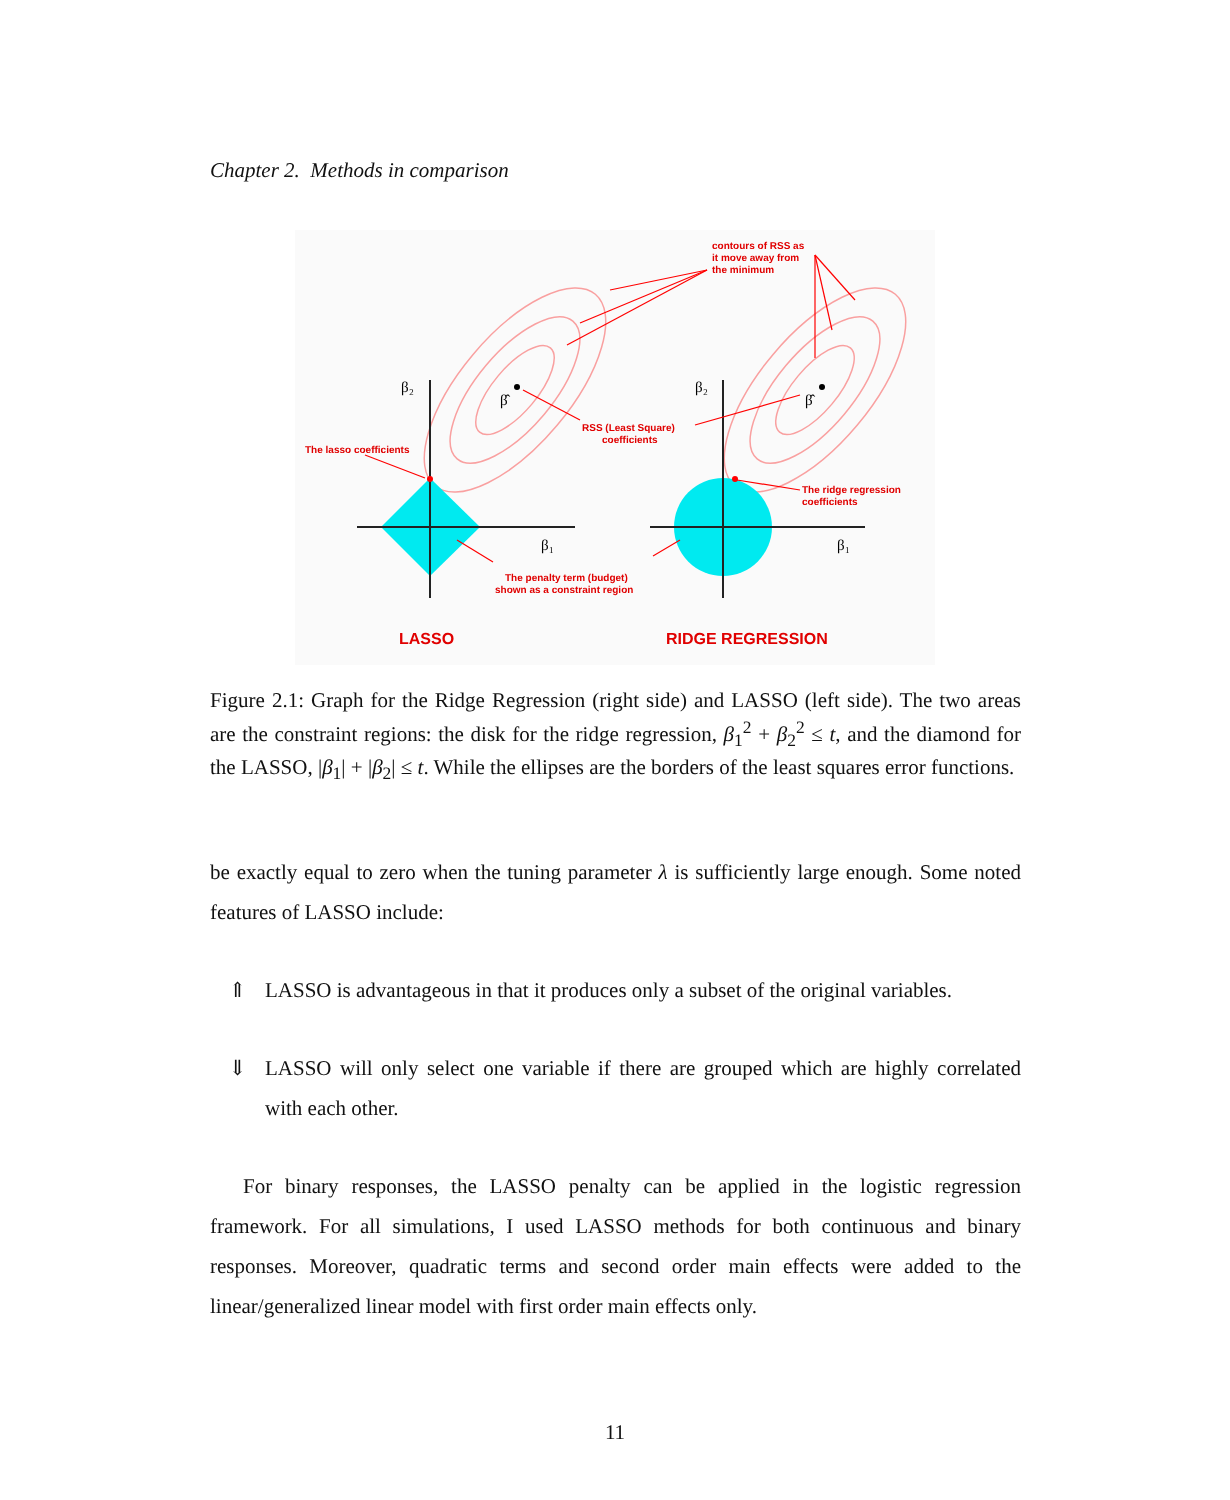Chapter 2. Methods in comparison
contours of RSS as
it move away from
the minimum
RSS (Least Square)
coefficients
The lasso coefficients
The ridge regression
coefficients
The penalty term (budget)
shown as a constraint region
LASSO
RIDGE REGRESSION
β₂
β₂
β₁
β₁
β̂
β̂
Figure 2.1: Graph for the Ridge Regression (right side) and LASSO (left side). The two areas are the constraint regions: the disk for the ridge regression, β<sub>1</sub><sup>2</sup> + β<sub>2</sub><sup>2</sup> ≤ t, and the diamond for the LASSO, |β<sub>1</sub>| + |β<sub>2</sub>| ≤ t. While the ellipses are the borders of the least squares error functions.
be exactly equal to zero when the tuning parameter λ is sufficiently large enough. Some noted features of LASSO include:
⇑ LASSO is advantageous in that it produces only a subset of the original variables.
⇓ LASSO will only select one variable if there are grouped which are highly correlated with each other.
For binary responses, the LASSO penalty can be applied in the logistic regression framework. For all simulations, I used LASSO methods for both continuous and binary responses. Moreover, quadratic terms and second order main effects were added to the linear/generalized linear model with first order main effects only.
11